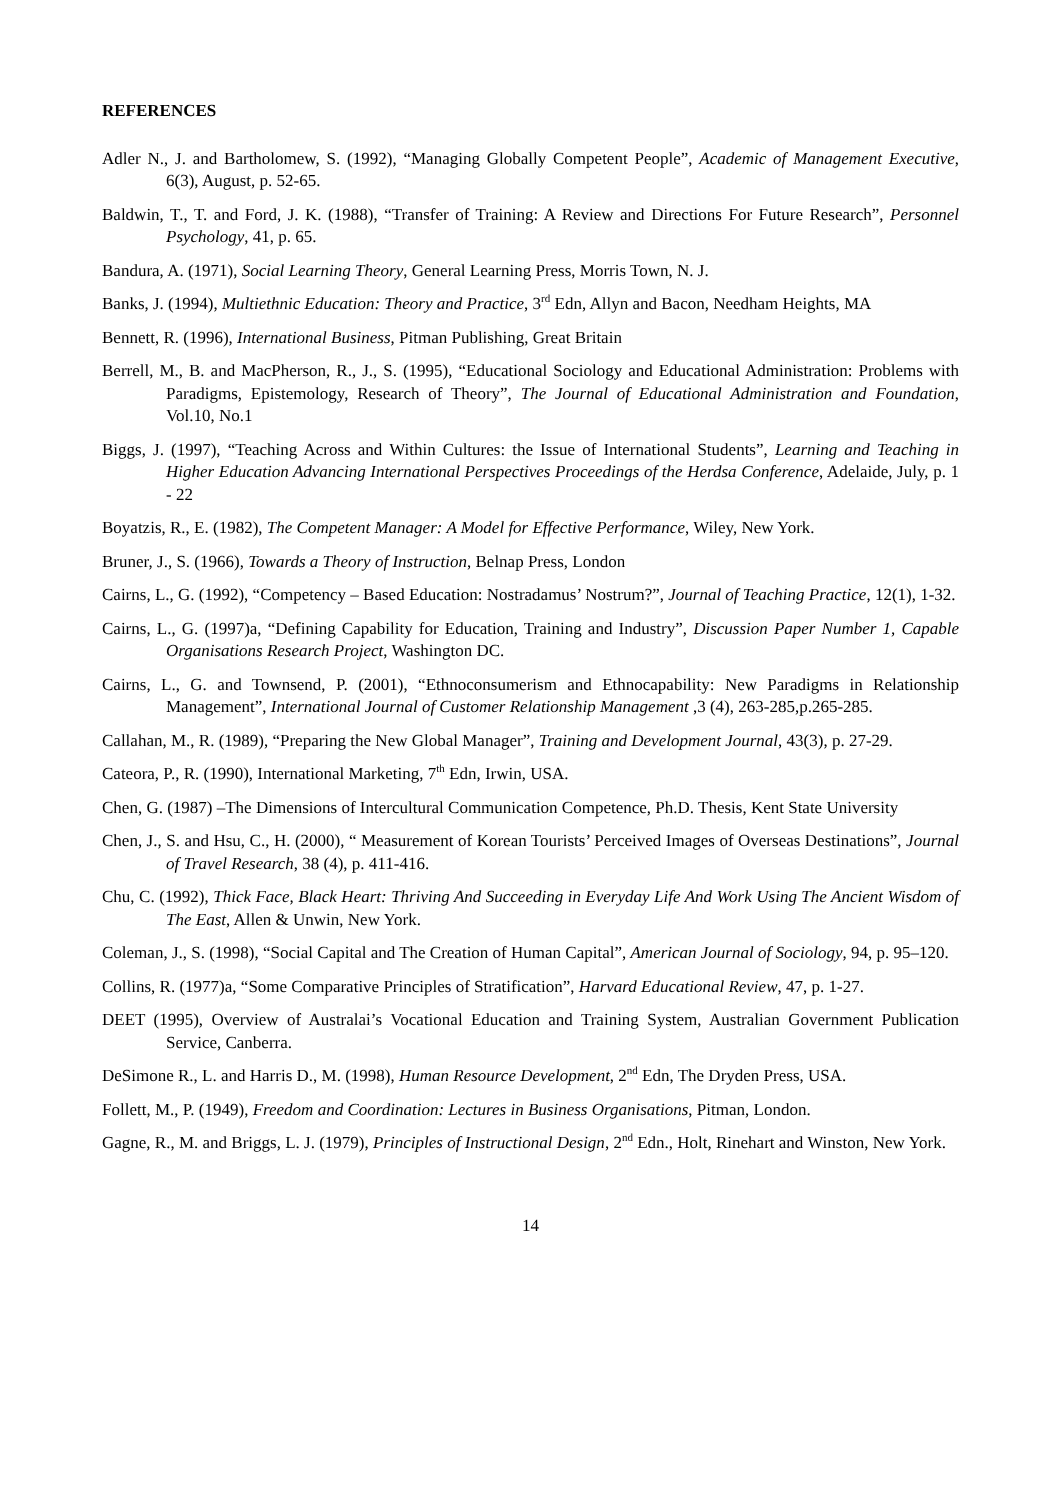REFERENCES
Adler N., J. and Bartholomew, S. (1992), “Managing Globally Competent People”, Academic of Management Executive, 6(3), August, p. 52-65.
Baldwin, T., T. and Ford, J. K. (1988), “Transfer of Training: A Review and Directions For Future Research”, Personnel Psychology, 41, p. 65.
Bandura, A. (1971), Social Learning Theory, General Learning Press, Morris Town, N. J.
Banks, J. (1994), Multiethnic Education: Theory and Practice, 3<sup>rd</sup> Edn, Allyn and Bacon, Needham Heights, MA
Bennett, R. (1996), International Business, Pitman Publishing, Great Britain
Berrell, M., B. and MacPherson, R., J., S. (1995), “Educational Sociology and Educational Administration: Problems with Paradigms, Epistemology, Research of Theory”, The Journal of Educational Administration and Foundation, Vol.10, No.1
Biggs, J. (1997), “Teaching Across and Within Cultures: the Issue of International Students”, Learning and Teaching in Higher Education Advancing International Perspectives Proceedings of the Herdsa Conference, Adelaide, July, p. 1 - 22
Boyatzis, R., E. (1982), The Competent Manager: A Model for Effective Performance, Wiley, New York.
Bruner, J., S. (1966), Towards a Theory of Instruction, Belnap Press, London
Cairns, L., G. (1992), “Competency – Based Education: Nostradamus’ Nostrum?”, Journal of Teaching Practice, 12(1), 1-32.
Cairns, L., G. (1997)a, “Defining Capability for Education, Training and Industry”, Discussion Paper Number 1, Capable Organisations Research Project, Washington DC.
Cairns, L., G. and Townsend, P. (2001), “Ethnoconsumerism and Ethnocapability: New Paradigms in Relationship Management”, International Journal of Customer Relationship Management ,3 (4), 263-285,p.265-285.
Callahan, M., R. (1989), “Preparing the New Global Manager”, Training and Development Journal, 43(3), p. 27-29.
Cateora, P., R. (1990), International Marketing, 7<sup>th</sup> Edn, Irwin, USA.
Chen, G. (1987) –The Dimensions of Intercultural Communication Competence, Ph.D. Thesis, Kent State University
Chen, J., S. and Hsu, C., H. (2000), “ Measurement of Korean Tourists’ Perceived Images of Overseas Destinations”, Journal of Travel Research, 38 (4), p. 411-416.
Chu, C. (1992), Thick Face, Black Heart: Thriving And Succeeding in Everyday Life And Work Using The Ancient Wisdom of The East, Allen & Unwin, New York.
Coleman, J., S. (1998), “Social Capital and The Creation of Human Capital”, American Journal of Sociology, 94, p. 95–120.
Collins, R. (1977)a, “Some Comparative Principles of Stratification”, Harvard Educational Review, 47, p. 1-27.
DEET (1995), Overview of Australai’s Vocational Education and Training System, Australian Government Publication Service, Canberra.
DeSimone R., L. and Harris D., M. (1998), Human Resource Development, 2<sup>nd</sup> Edn, The Dryden Press, USA.
Follett, M., P. (1949), Freedom and Coordination: Lectures in Business Organisations, Pitman, London.
Gagne, R., M. and Briggs, L. J. (1979), Principles of Instructional Design, 2<sup>nd</sup> Edn., Holt, Rinehart and Winston, New York.
14